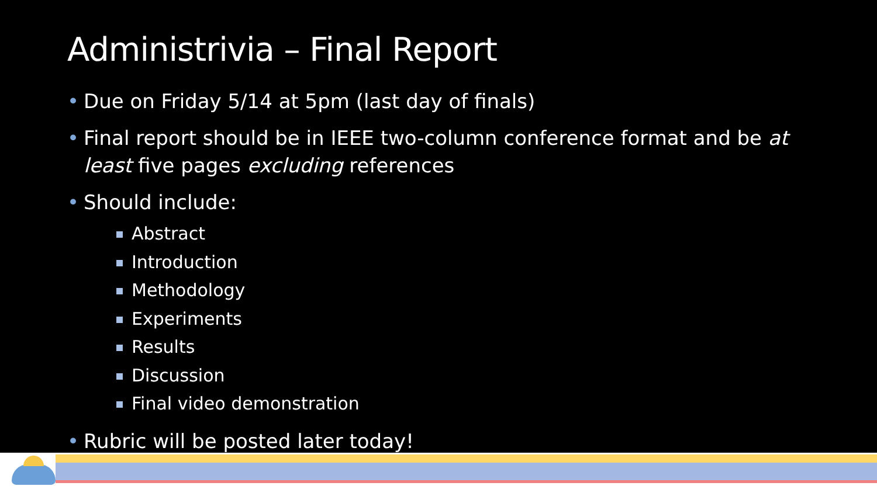Administrivia – Final Report
• Due on Friday 5/14 at 5pm (last day of finals)
• Final report should be in IEEE two-column conference format and be at least five pages excluding references
• Should include:
Abstract
Introduction
Methodology
Experiments
Results
Discussion
Final video demonstration
• Rubric will be posted later today!